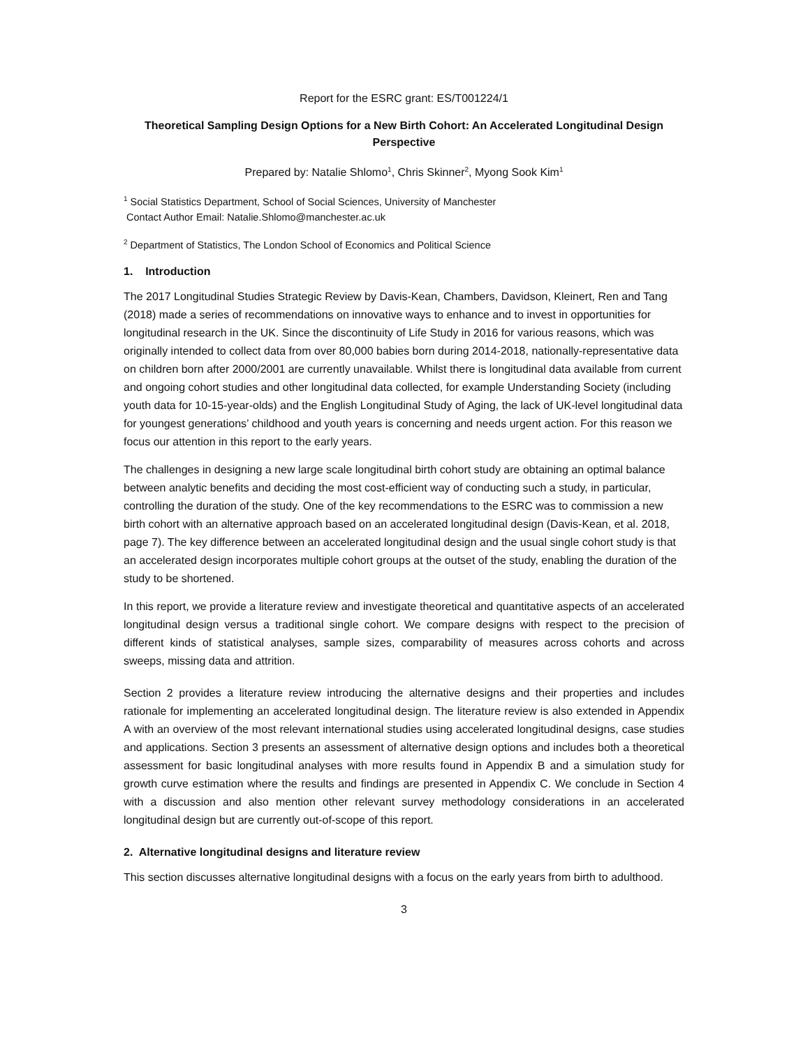Report for the ESRC grant: ES/T001224/1
Theoretical Sampling Design Options for a New Birth Cohort: An Accelerated Longitudinal Design Perspective
Prepared by: Natalie Shlomo<sup>1</sup>, Chris Skinner<sup>2</sup>, Myong Sook Kim<sup>1</sup>
<sup>1</sup> Social Statistics Department, School of Social Sciences, University of Manchester
Contact Author Email: Natalie.Shlomo@manchester.ac.uk
<sup>2</sup> Department of Statistics, The London School of Economics and Political Science
1. Introduction
The 2017 Longitudinal Studies Strategic Review by Davis-Kean, Chambers, Davidson, Kleinert, Ren and Tang (2018) made a series of recommendations on innovative ways to enhance and to invest in opportunities for longitudinal research in the UK. Since the discontinuity of Life Study in 2016 for various reasons, which was originally intended to collect data from over 80,000 babies born during 2014-2018, nationally-representative data on children born after 2000/2001 are currently unavailable. Whilst there is longitudinal data available from current and ongoing cohort studies and other longitudinal data collected, for example Understanding Society (including youth data for 10-15-year-olds) and the English Longitudinal Study of Aging, the lack of UK-level longitudinal data for youngest generations’ childhood and youth years is concerning and needs urgent action. For this reason we focus our attention in this report to the early years.
The challenges in designing a new large scale longitudinal birth cohort study are obtaining an optimal balance between analytic benefits and deciding the most cost-efficient way of conducting such a study, in particular, controlling the duration of the study. One of the key recommendations to the ESRC was to commission a new birth cohort with an alternative approach based on an accelerated longitudinal design (Davis-Kean, et al. 2018, page 7). The key difference between an accelerated longitudinal design and the usual single cohort study is that an accelerated design incorporates multiple cohort groups at the outset of the study, enabling the duration of the study to be shortened.
In this report, we provide a literature review and investigate theoretical and quantitative aspects of an accelerated longitudinal design versus a traditional single cohort. We compare designs with respect to the precision of different kinds of statistical analyses, sample sizes, comparability of measures across cohorts and across sweeps, missing data and attrition.
Section 2 provides a literature review introducing the alternative designs and their properties and includes rationale for implementing an accelerated longitudinal design. The literature review is also extended in Appendix A with an overview of the most relevant international studies using accelerated longitudinal designs, case studies and applications. Section 3 presents an assessment of alternative design options and includes both a theoretical assessment for basic longitudinal analyses with more results found in Appendix B and a simulation study for growth curve estimation where the results and findings are presented in Appendix C. We conclude in Section 4 with a discussion and also mention other relevant survey methodology considerations in an accelerated longitudinal design but are currently out-of-scope of this report.
2. Alternative longitudinal designs and literature review
This section discusses alternative longitudinal designs with a focus on the early years from birth to adulthood.
3